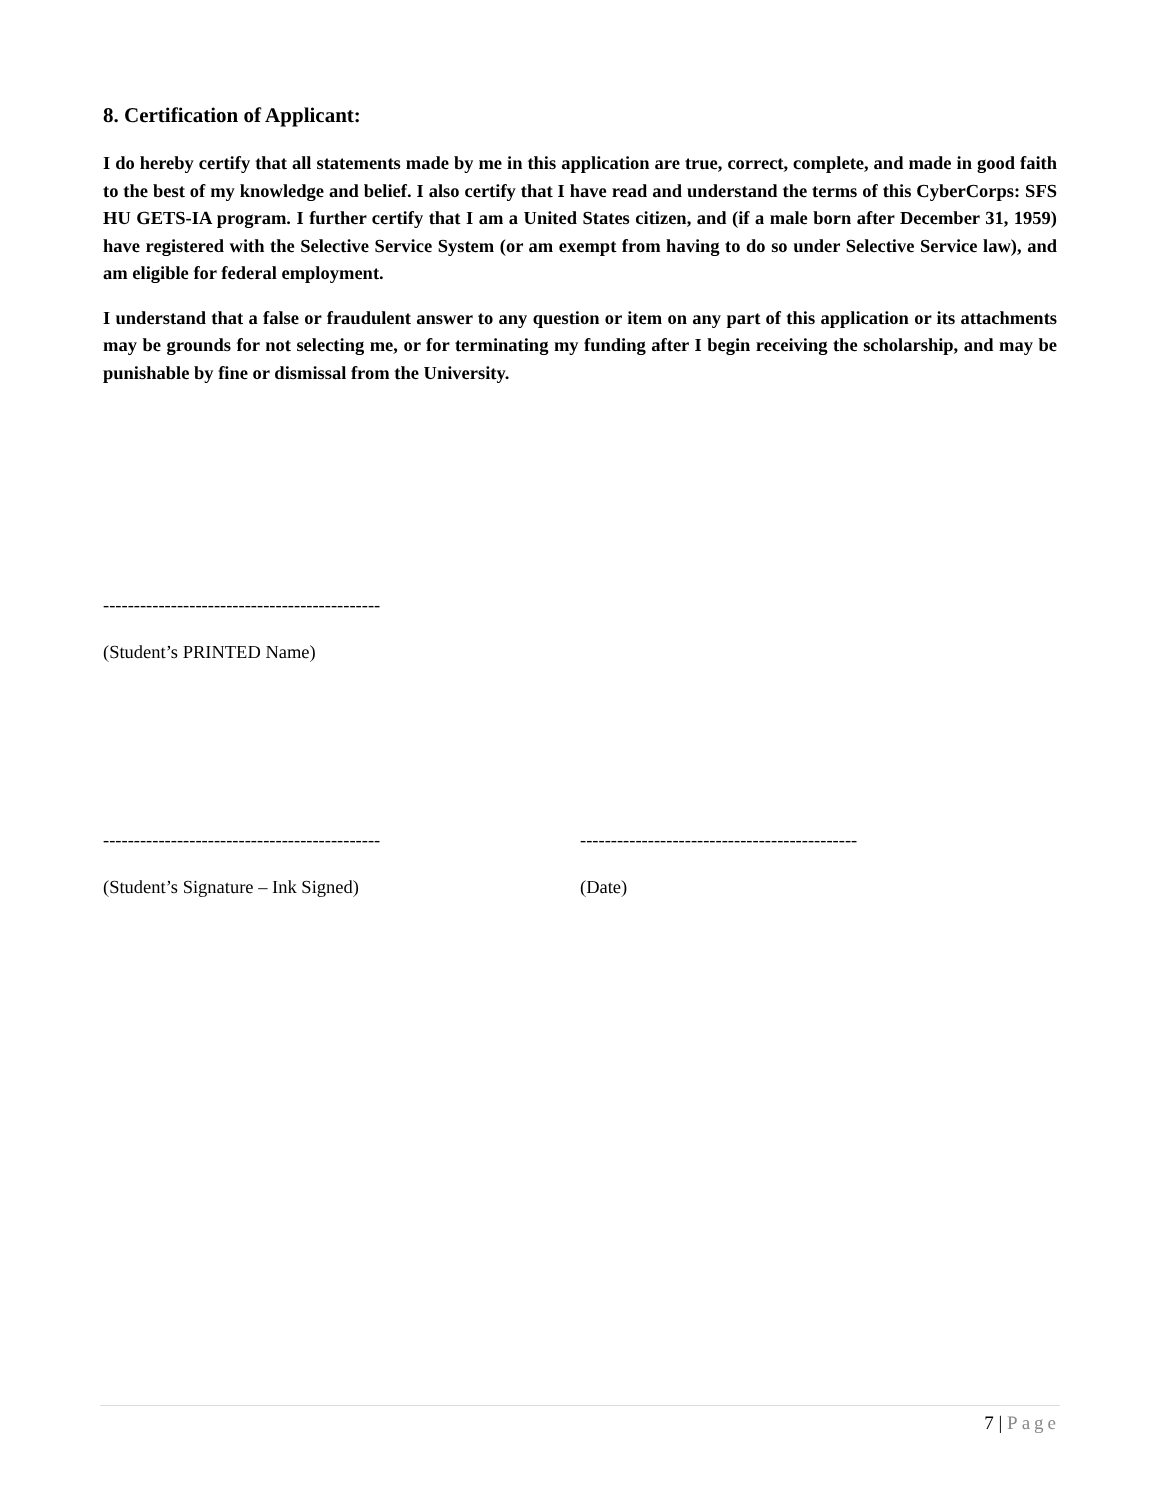8. Certification of Applicant:
I do hereby certify that all statements made by me in this application are true, correct, complete, and made in good faith to the best of my knowledge and belief. I also certify that I have read and understand the terms of this CyberCorps: SFS HU GETS-IA program. I further certify that I am a United States citizen, and (if a male born after December 31, 1959) have registered with the Selective Service System (or am exempt from having to do so under Selective Service law), and am eligible for federal employment.
I understand that a false or fraudulent answer to any question or item on any part of this application or its attachments may be grounds for not selecting me, or for terminating my funding after I begin receiving the scholarship, and may be punishable by fine or dismissal from the University.
---------------------------------------------
(Student’s PRINTED Name)
---------------------------------------------
---------------------------------------------
(Student’s Signature – Ink Signed) (Date)
7 | Page